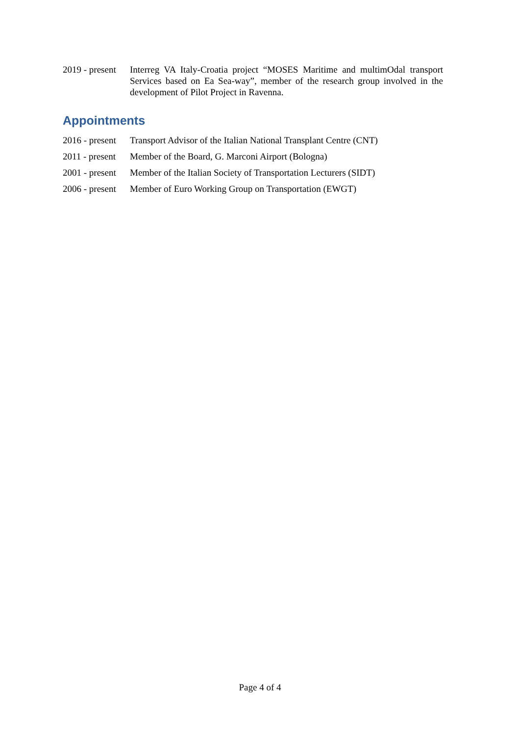2019 - present
Interreg VA Italy-Croatia project “MOSES Maritime and multimOdal transport Services based on Ea Sea-way”, member of the research group involved in the development of Pilot Project in Ravenna.
Appointments
2016 - present
Transport Advisor of the Italian National Transplant Centre (CNT)
2011 - present
Member of the Board, G. Marconi Airport (Bologna)
2001 - present
Member of the Italian Society of Transportation Lecturers (SIDT)
2006 - present
Member of Euro Working Group on Transportation (EWGT)
Page 4 of 4